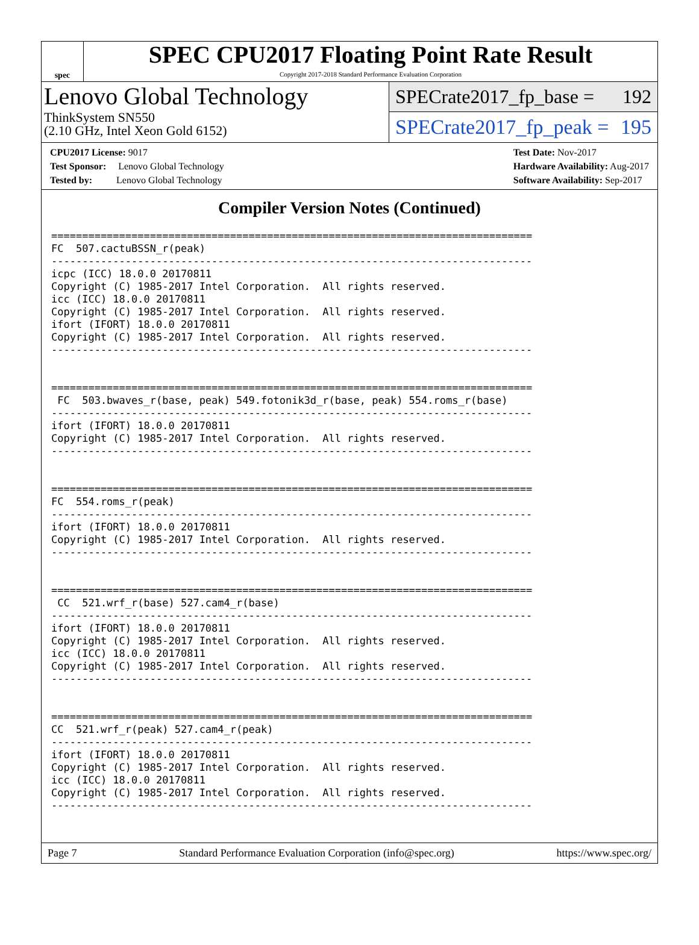spec
SPEC CPU2017 Floating Point Rate Result
Copyright 2017-2018 Standard Performance Evaluation Corporation
Lenovo Global Technology
ThinkSystem SN550
(2.10 GHz, Intel Xeon Gold 6152)
SPECrate2017_fp_base = 192
SPECrate2017_fp_peak = 195
CPU2017 License: 9017
Test Sponsor: Lenovo Global Technology
Tested by: Lenovo Global Technology
Test Date: Nov-2017
Hardware Availability: Aug-2017
Software Availability: Sep-2017
Compiler Version Notes (Continued)
==============================================================================
FC  507.cactuBSSN_r(peak)
------------------------------------------------------------------------------
icpc (ICC) 18.0.0 20170811
Copyright (C) 1985-2017 Intel Corporation.  All rights reserved.
icc (ICC) 18.0.0 20170811
Copyright (C) 1985-2017 Intel Corporation.  All rights reserved.
ifort (IFORT) 18.0.0 20170811
Copyright (C) 1985-2017 Intel Corporation.  All rights reserved.
------------------------------------------------------------------------------


==============================================================================
 FC  503.bwaves_r(base, peak) 549.fotonik3d_r(base, peak) 554.roms_r(base)
------------------------------------------------------------------------------
ifort (IFORT) 18.0.0 20170811
Copyright (C) 1985-2017 Intel Corporation.  All rights reserved.
------------------------------------------------------------------------------


==============================================================================
FC  554.roms_r(peak)
------------------------------------------------------------------------------
ifort (IFORT) 18.0.0 20170811
Copyright (C) 1985-2017 Intel Corporation.  All rights reserved.
------------------------------------------------------------------------------


==============================================================================
 CC  521.wrf_r(base) 527.cam4_r(base)
------------------------------------------------------------------------------
ifort (IFORT) 18.0.0 20170811
Copyright (C) 1985-2017 Intel Corporation.  All rights reserved.
icc (ICC) 18.0.0 20170811
Copyright (C) 1985-2017 Intel Corporation.  All rights reserved.
------------------------------------------------------------------------------


==============================================================================
CC  521.wrf_r(peak) 527.cam4_r(peak)
------------------------------------------------------------------------------
ifort (IFORT) 18.0.0 20170811
Copyright (C) 1985-2017 Intel Corporation.  All rights reserved.
icc (ICC) 18.0.0 20170811
Copyright (C) 1985-2017 Intel Corporation.  All rights reserved.
------------------------------------------------------------------------------
Page 7 Standard Performance Evaluation Corporation (info@spec.org) https://www.spec.org/